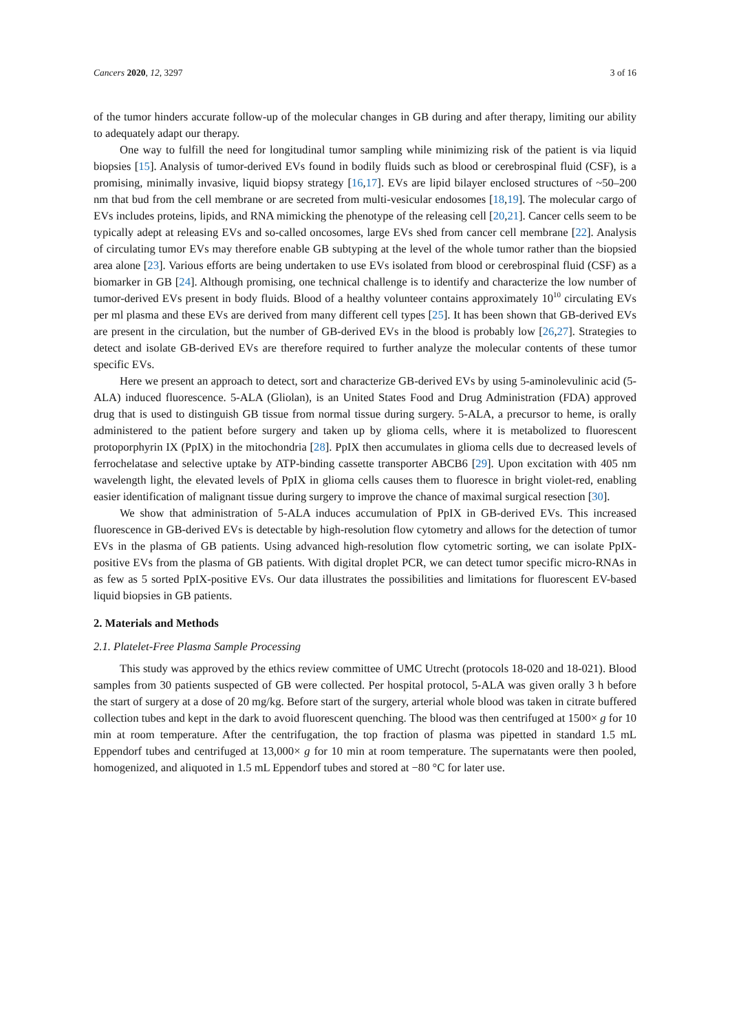Cancers 2020, 12, 3297 3 of 16
of the tumor hinders accurate follow-up of the molecular changes in GB during and after therapy, limiting our ability to adequately adapt our therapy.
One way to fulfill the need for longitudinal tumor sampling while minimizing risk of the patient is via liquid biopsies [15]. Analysis of tumor-derived EVs found in bodily fluids such as blood or cerebrospinal fluid (CSF), is a promising, minimally invasive, liquid biopsy strategy [16,17]. EVs are lipid bilayer enclosed structures of ~50–200 nm that bud from the cell membrane or are secreted from multi-vesicular endosomes [18,19]. The molecular cargo of EVs includes proteins, lipids, and RNA mimicking the phenotype of the releasing cell [20,21]. Cancer cells seem to be typically adept at releasing EVs and so-called oncosomes, large EVs shed from cancer cell membrane [22]. Analysis of circulating tumor EVs may therefore enable GB subtyping at the level of the whole tumor rather than the biopsied area alone [23]. Various efforts are being undertaken to use EVs isolated from blood or cerebrospinal fluid (CSF) as a biomarker in GB [24]. Although promising, one technical challenge is to identify and characterize the low number of tumor-derived EVs present in body fluids. Blood of a healthy volunteer contains approximately 10<sup>10</sup> circulating EVs per ml plasma and these EVs are derived from many different cell types [25]. It has been shown that GB-derived EVs are present in the circulation, but the number of GB-derived EVs in the blood is probably low [26,27]. Strategies to detect and isolate GB-derived EVs are therefore required to further analyze the molecular contents of these tumor specific EVs.
Here we present an approach to detect, sort and characterize GB-derived EVs by using 5-aminolevulinic acid (5-ALA) induced fluorescence. 5-ALA (Gliolan), is an United States Food and Drug Administration (FDA) approved drug that is used to distinguish GB tissue from normal tissue during surgery. 5-ALA, a precursor to heme, is orally administered to the patient before surgery and taken up by glioma cells, where it is metabolized to fluorescent protoporphyrin IX (PpIX) in the mitochondria [28]. PpIX then accumulates in glioma cells due to decreased levels of ferrochelatase and selective uptake by ATP-binding cassette transporter ABCB6 [29]. Upon excitation with 405 nm wavelength light, the elevated levels of PpIX in glioma cells causes them to fluoresce in bright violet-red, enabling easier identification of malignant tissue during surgery to improve the chance of maximal surgical resection [30].
We show that administration of 5-ALA induces accumulation of PpIX in GB-derived EVs. This increased fluorescence in GB-derived EVs is detectable by high-resolution flow cytometry and allows for the detection of tumor EVs in the plasma of GB patients. Using advanced high-resolution flow cytometric sorting, we can isolate PpIX-positive EVs from the plasma of GB patients. With digital droplet PCR, we can detect tumor specific micro-RNAs in as few as 5 sorted PpIX-positive EVs. Our data illustrates the possibilities and limitations for fluorescent EV-based liquid biopsies in GB patients.
2. Materials and Methods
2.1. Platelet-Free Plasma Sample Processing
This study was approved by the ethics review committee of UMC Utrecht (protocols 18-020 and 18-021). Blood samples from 30 patients suspected of GB were collected. Per hospital protocol, 5-ALA was given orally 3 h before the start of surgery at a dose of 20 mg/kg. Before start of the surgery, arterial whole blood was taken in citrate buffered collection tubes and kept in the dark to avoid fluorescent quenching. The blood was then centrifuged at 1500× g for 10 min at room temperature. After the centrifugation, the top fraction of plasma was pipetted in standard 1.5 mL Eppendorf tubes and centrifuged at 13,000× g for 10 min at room temperature. The supernatants were then pooled, homogenized, and aliquoted in 1.5 mL Eppendorf tubes and stored at −80 °C for later use.